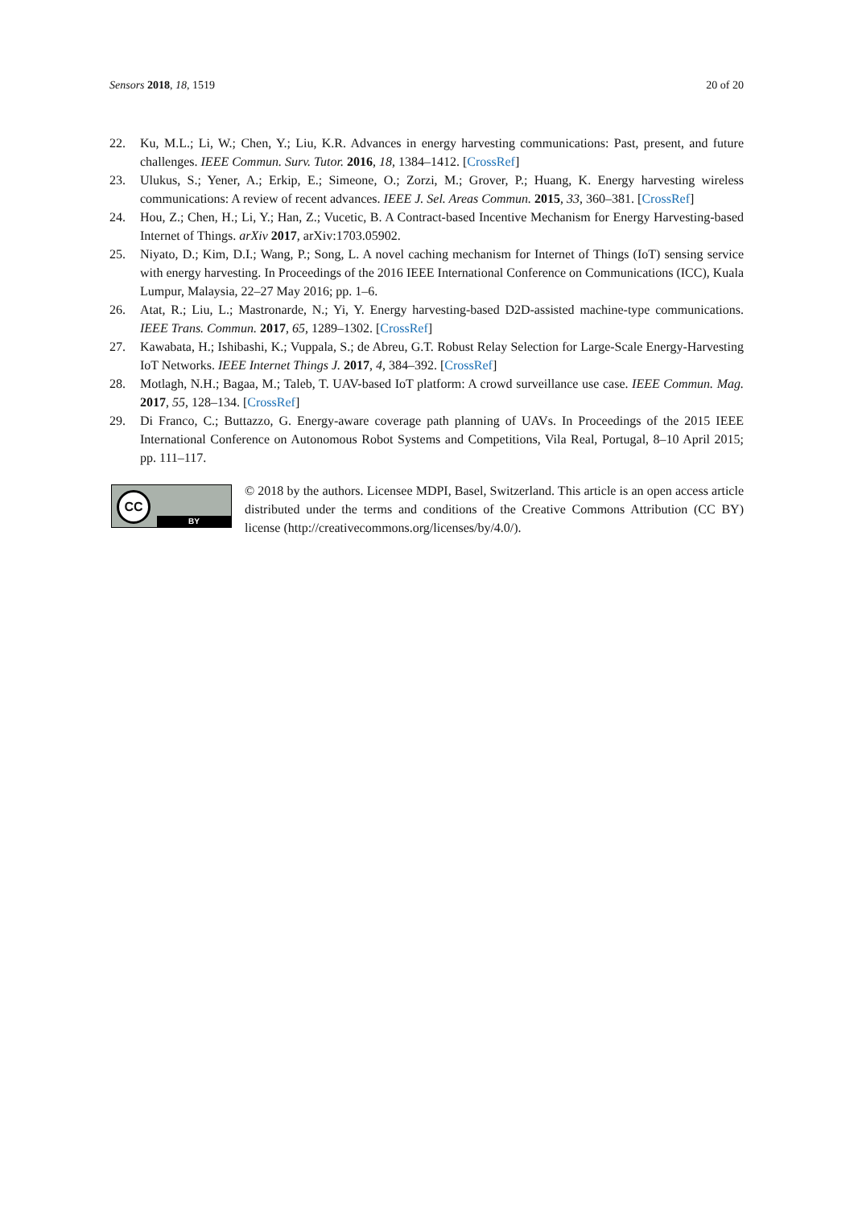Sensors 2018, 18, 1519 20 of 20
22. Ku, M.L.; Li, W.; Chen, Y.; Liu, K.R. Advances in energy harvesting communications: Past, present, and future challenges. IEEE Commun. Surv. Tutor. 2016, 18, 1384–1412. [CrossRef]
23. Ulukus, S.; Yener, A.; Erkip, E.; Simeone, O.; Zorzi, M.; Grover, P.; Huang, K. Energy harvesting wireless communications: A review of recent advances. IEEE J. Sel. Areas Commun. 2015, 33, 360–381. [CrossRef]
24. Hou, Z.; Chen, H.; Li, Y.; Han, Z.; Vucetic, B. A Contract-based Incentive Mechanism for Energy Harvesting-based Internet of Things. arXiv 2017, arXiv:1703.05902.
25. Niyato, D.; Kim, D.I.; Wang, P.; Song, L. A novel caching mechanism for Internet of Things (IoT) sensing service with energy harvesting. In Proceedings of the 2016 IEEE International Conference on Communications (ICC), Kuala Lumpur, Malaysia, 22–27 May 2016; pp. 1–6.
26. Atat, R.; Liu, L.; Mastronarde, N.; Yi, Y. Energy harvesting-based D2D-assisted machine-type communications. IEEE Trans. Commun. 2017, 65, 1289–1302. [CrossRef]
27. Kawabata, H.; Ishibashi, K.; Vuppala, S.; de Abreu, G.T. Robust Relay Selection for Large-Scale Energy-Harvesting IoT Networks. IEEE Internet Things J. 2017, 4, 384–392. [CrossRef]
28. Motlagh, N.H.; Bagaa, M.; Taleb, T. UAV-based IoT platform: A crowd surveillance use case. IEEE Commun. Mag. 2017, 55, 128–134. [CrossRef]
29. Di Franco, C.; Buttazzo, G. Energy-aware coverage path planning of UAVs. In Proceedings of the 2015 IEEE International Conference on Autonomous Robot Systems and Competitions, Vila Real, Portugal, 8–10 April 2015; pp. 111–117.
CC
BY
© 2018 by the authors. Licensee MDPI, Basel, Switzerland. This article is an open access article distributed under the terms and conditions of the Creative Commons Attribution (CC BY) license (http://creativecommons.org/licenses/by/4.0/).